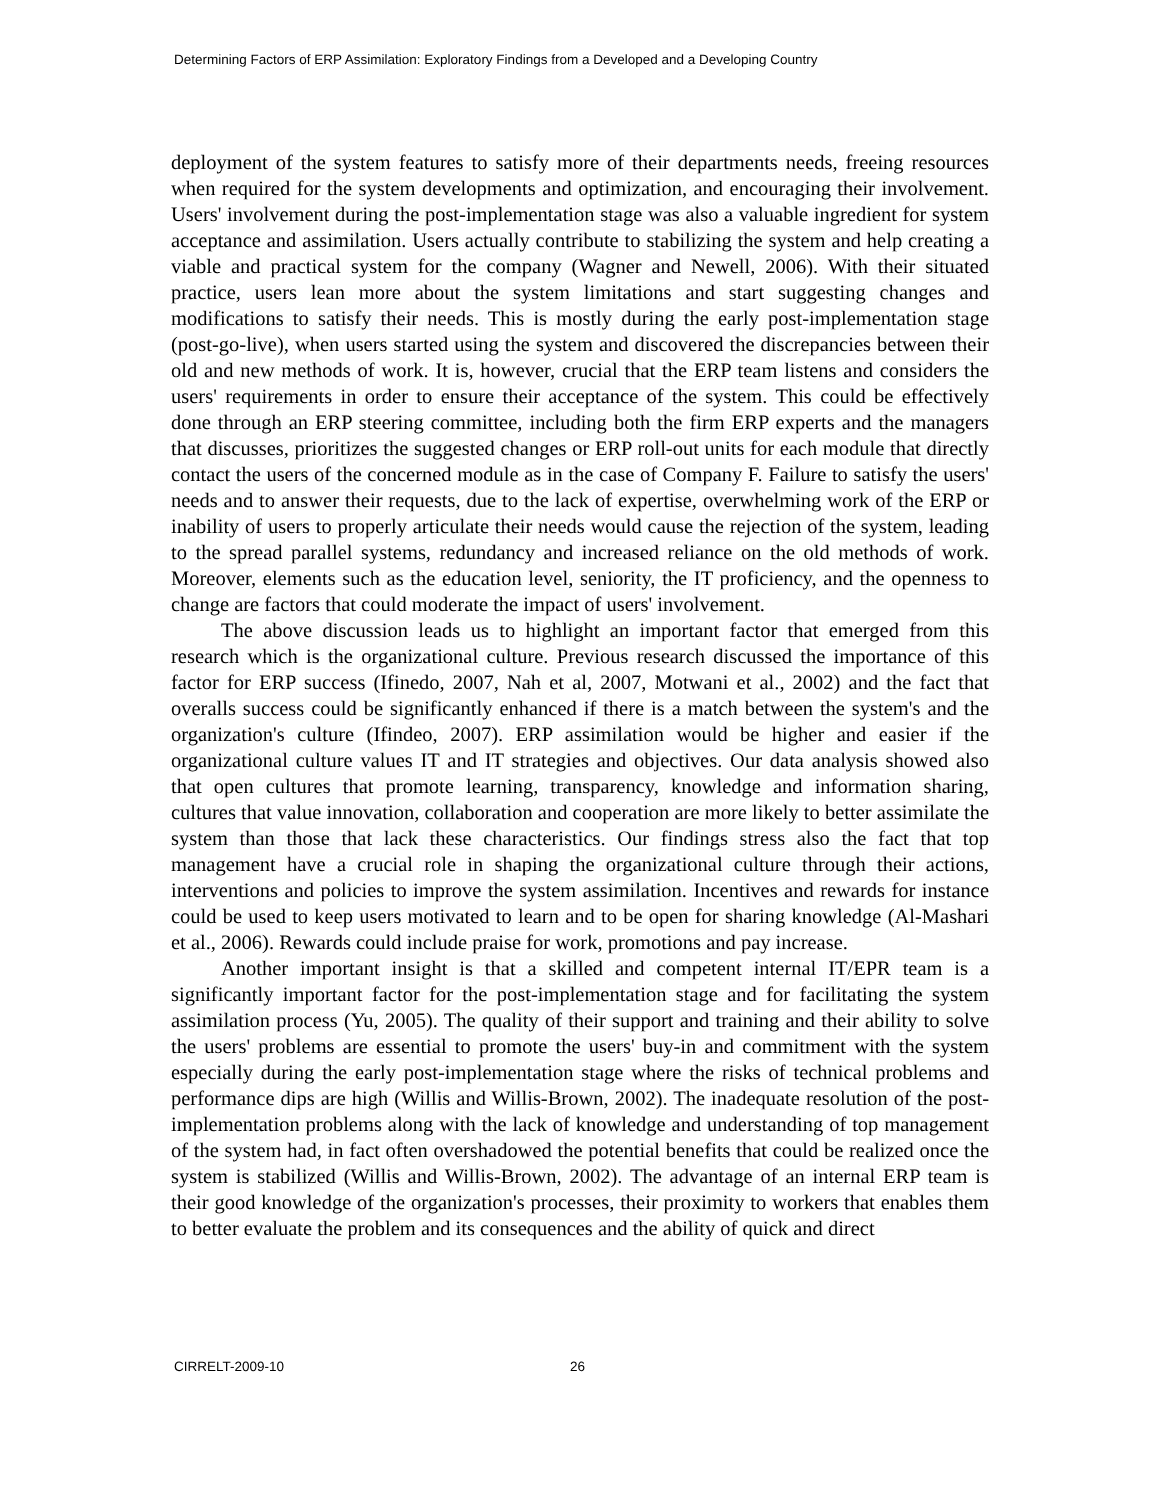Determining Factors of ERP Assimilation: Exploratory Findings from a Developed and a Developing Country
deployment of the system features to satisfy more of their departments needs, freeing resources when required for the system developments and optimization, and encouraging their involvement. Users' involvement during the post-implementation stage was also a valuable ingredient for system acceptance and assimilation. Users actually contribute to stabilizing the system and help creating a viable and practical system for the company (Wagner and Newell, 2006). With their situated practice, users lean more about the system limitations and start suggesting changes and modifications to satisfy their needs. This is mostly during the early post-implementation stage (post-go-live), when users started using the system and discovered the discrepancies between their old and new methods of work. It is, however, crucial that the ERP team listens and considers the users' requirements in order to ensure their acceptance of the system. This could be effectively done through an ERP steering committee, including both the firm ERP experts and the managers that discusses, prioritizes the suggested changes or ERP roll-out units for each module that directly contact the users of the concerned module as in the case of Company F. Failure to satisfy the users' needs and to answer their requests, due to the lack of expertise, overwhelming work of the ERP or inability of users to properly articulate their needs would cause the rejection of the system, leading to the spread parallel systems, redundancy and increased reliance on the old methods of work. Moreover, elements such as the education level, seniority, the IT proficiency, and the openness to change are factors that could moderate the impact of users' involvement.
The above discussion leads us to highlight an important factor that emerged from this research which is the organizational culture. Previous research discussed the importance of this factor for ERP success (Ifinedo, 2007, Nah et al, 2007, Motwani et al., 2002) and the fact that overalls success could be significantly enhanced if there is a match between the system's and the organization's culture (Ifindeo, 2007). ERP assimilation would be higher and easier if the organizational culture values IT and IT strategies and objectives. Our data analysis showed also that open cultures that promote learning, transparency, knowledge and information sharing, cultures that value innovation, collaboration and cooperation are more likely to better assimilate the system than those that lack these characteristics. Our findings stress also the fact that top management have a crucial role in shaping the organizational culture through their actions, interventions and policies to improve the system assimilation. Incentives and rewards for instance could be used to keep users motivated to learn and to be open for sharing knowledge (Al-Mashari et al., 2006). Rewards could include praise for work, promotions and pay increase.
Another important insight is that a skilled and competent internal IT/EPR team is a significantly important factor for the post-implementation stage and for facilitating the system assimilation process (Yu, 2005). The quality of their support and training and their ability to solve the users' problems are essential to promote the users' buy-in and commitment with the system especially during the early post-implementation stage where the risks of technical problems and performance dips are high (Willis and Willis-Brown, 2002). The inadequate resolution of the post-implementation problems along with the lack of knowledge and understanding of top management of the system had, in fact often overshadowed the potential benefits that could be realized once the system is stabilized (Willis and Willis-Brown, 2002). The advantage of an internal ERP team is their good knowledge of the organization's processes, their proximity to workers that enables them to better evaluate the problem and its consequences and the ability of quick and direct
CIRRELT-2009-10 26